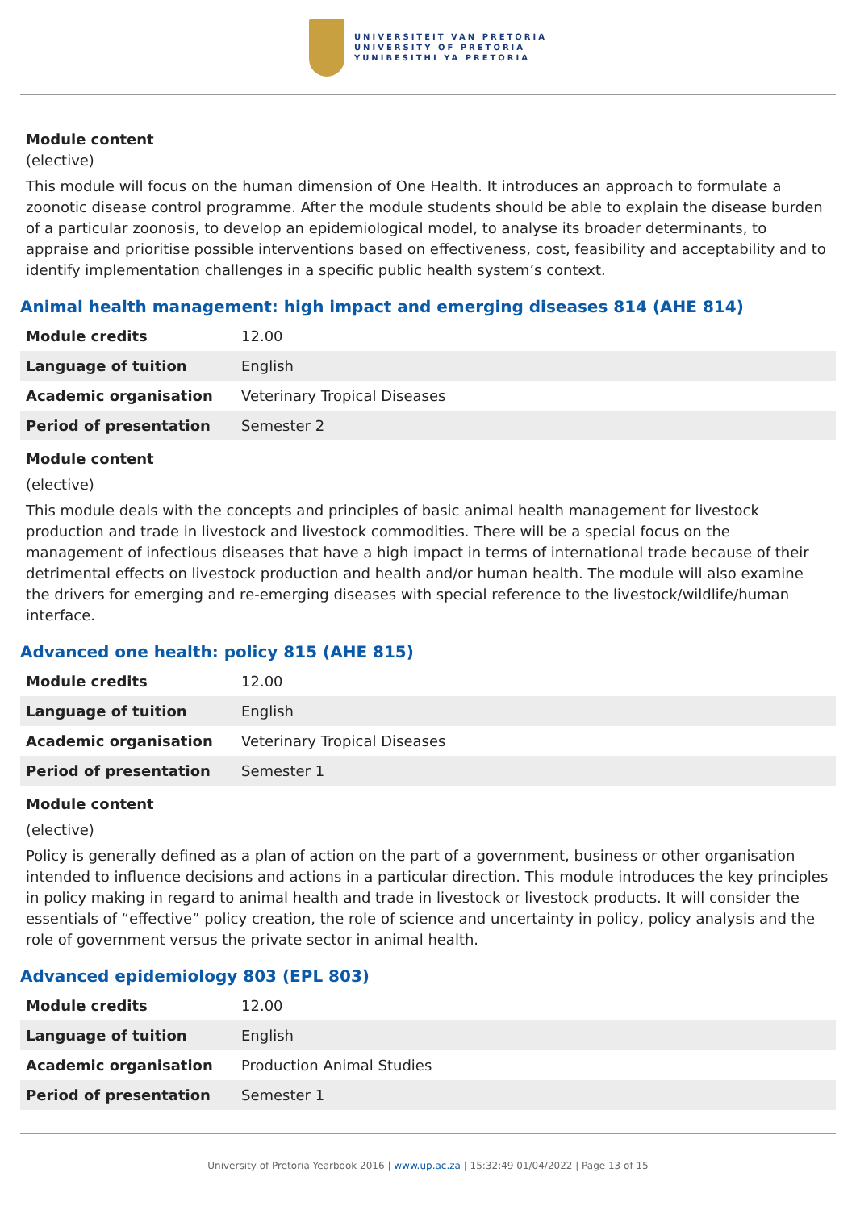UNIVERSITEIT VAN PRETORIA
UNIVERSITY OF PRETORIA
YUNIBESITHI YA PRETORIA
Module content
(elective)
This module will focus on the human dimension of One Health. It introduces an approach to formulate a zoonotic disease control programme. After the module students should be able to explain the disease burden of a particular zoonosis, to develop an epidemiological model, to analyse its broader determinants, to appraise and prioritise possible interventions based on effectiveness, cost, feasibility and acceptability and to identify implementation challenges in a specific public health system’s context.
Animal health management: high impact and emerging diseases 814 (AHE 814)
| Module credits | 12.00 |
| Language of tuition | English |
| Academic organisation | Veterinary Tropical Diseases |
| Period of presentation | Semester 2 |
Module content
(elective)
This module deals with the concepts and principles of basic animal health management for livestock production and trade in livestock and livestock commodities. There will be a special focus on the management of infectious diseases that have a high impact in terms of international trade because of their detrimental effects on livestock production and health and/or human health. The module will also examine the drivers for emerging and re-emerging diseases with special reference to the livestock/wildlife/human interface.
Advanced one health: policy 815 (AHE 815)
| Module credits | 12.00 |
| Language of tuition | English |
| Academic organisation | Veterinary Tropical Diseases |
| Period of presentation | Semester 1 |
Module content
(elective)
Policy is generally defined as a plan of action on the part of a government, business or other organisation intended to influence decisions and actions in a particular direction. This module introduces the key principles in policy making in regard to animal health and trade in livestock or livestock products. It will consider the essentials of “effective” policy creation, the role of science and uncertainty in policy, policy analysis and the role of government versus the private sector in animal health.
Advanced epidemiology 803 (EPL 803)
| Module credits | 12.00 |
| Language of tuition | English |
| Academic organisation | Production Animal Studies |
| Period of presentation | Semester 1 |
University of Pretoria Yearbook 2016 | www.up.ac.za | 15:32:49 01/04/2022 | Page 13 of 15